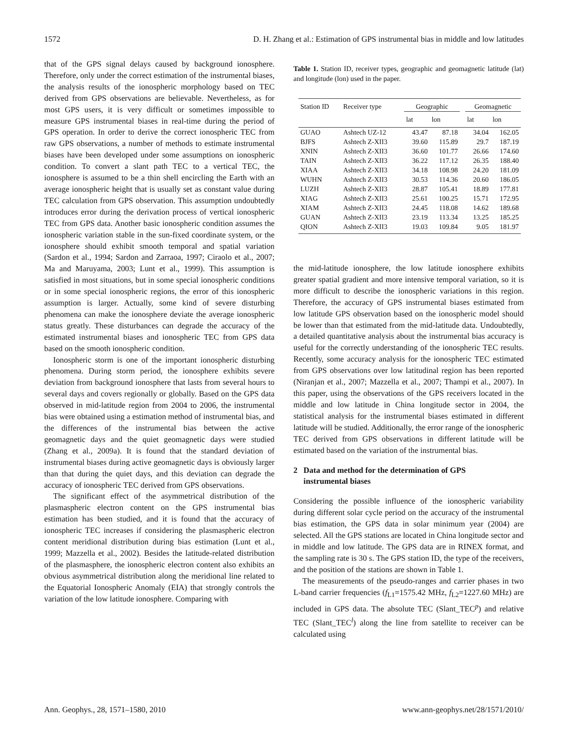1572 D. H. Zhang et al.: Estimation of GPS instrumental bias in middle and low latitudes
that of the GPS signal delays caused by background ionosphere. Therefore, only under the correct estimation of the instrumental biases, the analysis results of the ionospheric morphology based on TEC derived from GPS observations are believable. Nevertheless, as for most GPS users, it is very difficult or sometimes impossible to measure GPS instrumental biases in real-time during the period of GPS operation. In order to derive the correct ionospheric TEC from raw GPS observations, a number of methods to estimate instrumental biases have been developed under some assumptions on ionospheric condition. To convert a slant path TEC to a vertical TEC, the ionosphere is assumed to be a thin shell encircling the Earth with an average ionospheric height that is usually set as constant value during TEC calculation from GPS observation. This assumption undoubtedly introduces error during the derivation process of vertical ionospheric TEC from GPS data. Another basic ionospheric condition assumes the ionospheric variation stable in the sun-fixed coordinate system, or the ionosphere should exhibit smooth temporal and spatial variation (Sardon et al., 1994; Sardon and Zarraoa, 1997; Ciraolo et al., 2007; Ma and Maruyama, 2003; Lunt et al., 1999). This assumption is satisfied in most situations, but in some special ionospheric conditions or in some special ionospheric regions, the error of this ionospheric assumption is larger. Actually, some kind of severe disturbing phenomena can make the ionosphere deviate the average ionospheric status greatly. These disturbances can degrade the accuracy of the estimated instrumental biases and ionospheric TEC from GPS data based on the smooth ionospheric condition.
Ionospheric storm is one of the important ionospheric disturbing phenomena. During storm period, the ionosphere exhibits severe deviation from background ionosphere that lasts from several hours to several days and covers regionally or globally. Based on the GPS data observed in mid-latitude region from 2004 to 2006, the instrumental bias were obtained using a estimation method of instrumental bias, and the differences of the instrumental bias between the active geomagnetic days and the quiet geomagnetic days were studied (Zhang et al., 2009a). It is found that the standard deviation of instrumental biases during active geomagnetic days is obviously larger than that during the quiet days, and this deviation can degrade the accuracy of ionospheric TEC derived from GPS observations.
The significant effect of the asymmetrical distribution of the plasmaspheric electron content on the GPS instrumental bias estimation has been studied, and it is found that the accuracy of ionospheric TEC increases if considering the plasmaspheric electron content meridional distribution during bias estimation (Lunt et al., 1999; Mazzella et al., 2002). Besides the latitude-related distribution of the plasmasphere, the ionospheric electron content also exhibits an obvious asymmetrical distribution along the meridional line related to the Equatorial Ionospheric Anomaly (EIA) that strongly controls the variation of the low latitude ionosphere. Comparing with
Table 1. Station ID, receiver types, geographic and geomagnetic latitude (lat) and longitude (lon) used in the paper.
| Station ID | Receiver type | Geographic | | | Geomagnetic | |
| --- | --- | --- | --- | --- | --- | --- |
| | | lat | lon | | lat | lon |
| GUAO | Ashtech UZ-12 | 43.47 | 87.18 | | 34.04 | 162.05 |
| BJFS | Ashtech Z-XII3 | 39.60 | 115.89 | | 29.7 | 187.19 |
| XNIN | Ashtech Z-XII3 | 36.60 | 101.77 | | 26.66 | 174.60 |
| TAIN | Ashtech Z-XII3 | 36.22 | 117.12 | | 26.35 | 188.40 |
| XIAA | Ashtech Z-XII3 | 34.18 | 108.98 | | 24.20 | 181.09 |
| WUHN | Ashtech Z-XII3 | 30.53 | 114.36 | | 20.60 | 186.05 |
| LUZH | Ashtech Z-XII3 | 28.87 | 105.41 | | 18.89 | 177.81 |
| XIAG | Ashtech Z-XII3 | 25.61 | 100.25 | | 15.71 | 172.95 |
| XIAM | Ashtech Z-XII3 | 24.45 | 118.08 | | 14.62 | 189.68 |
| GUAN | Ashtech Z-XII3 | 23.19 | 113.34 | | 13.25 | 185.25 |
| QION | Ashtech Z-XII3 | 19.03 | 109.84 | | 9.05 | 181.97 |
the mid-latitude ionosphere, the low latitude ionosphere exhibits greater spatial gradient and more intensive temporal variation, so it is more difficult to describe the ionospheric variations in this region. Therefore, the accuracy of GPS instrumental biases estimated from low latitude GPS observation based on the ionospheric model should be lower than that estimated from the mid-latitude data. Undoubtedly, a detailed quantitative analysis about the instrumental bias accuracy is useful for the correctly understanding of the ionospheric TEC results. Recently, some accuracy analysis for the ionospheric TEC estimated from GPS observations over low latitudinal region has been reported (Niranjan et al., 2007; Mazzella et al., 2007; Thampi et al., 2007). In this paper, using the observations of the GPS receivers located in the middle and low latitude in China longitude sector in 2004, the statistical analysis for the instrumental biases estimated in different latitude will be studied. Additionally, the error range of the ionospheric TEC derived from GPS observations in different latitude will be estimated based on the variation of the instrumental bias.
2 Data and method for the determination of GPS
instrumental biases
Considering the possible influence of the ionospheric variability during different solar cycle period on the accuracy of the instrumental bias estimation, the GPS data in solar minimum year (2004) are selected. All the GPS stations are located in China longitude sector and in middle and low latitude. The GPS data are in RINEX format, and the sampling rate is 30 s. The GPS station ID, the type of the receivers, and the position of the stations are shown in Table 1.
The measurements of the pseudo-ranges and carrier phases in two L-band carrier frequencies (f<sub>L1</sub>=1575.42 MHz, f<sub>L2</sub>=1227.60 MHz) are included in GPS data. The absolute TEC (Slant_TEC<sup>p</sup>) and relative TEC (Slant_TEC<sup>l</sup>) along the line from satellite to receiver can be calculated using
Ann. Geophys., 28, 1571–1580, 2010 www.ann-geophys.net/28/1571/2010/